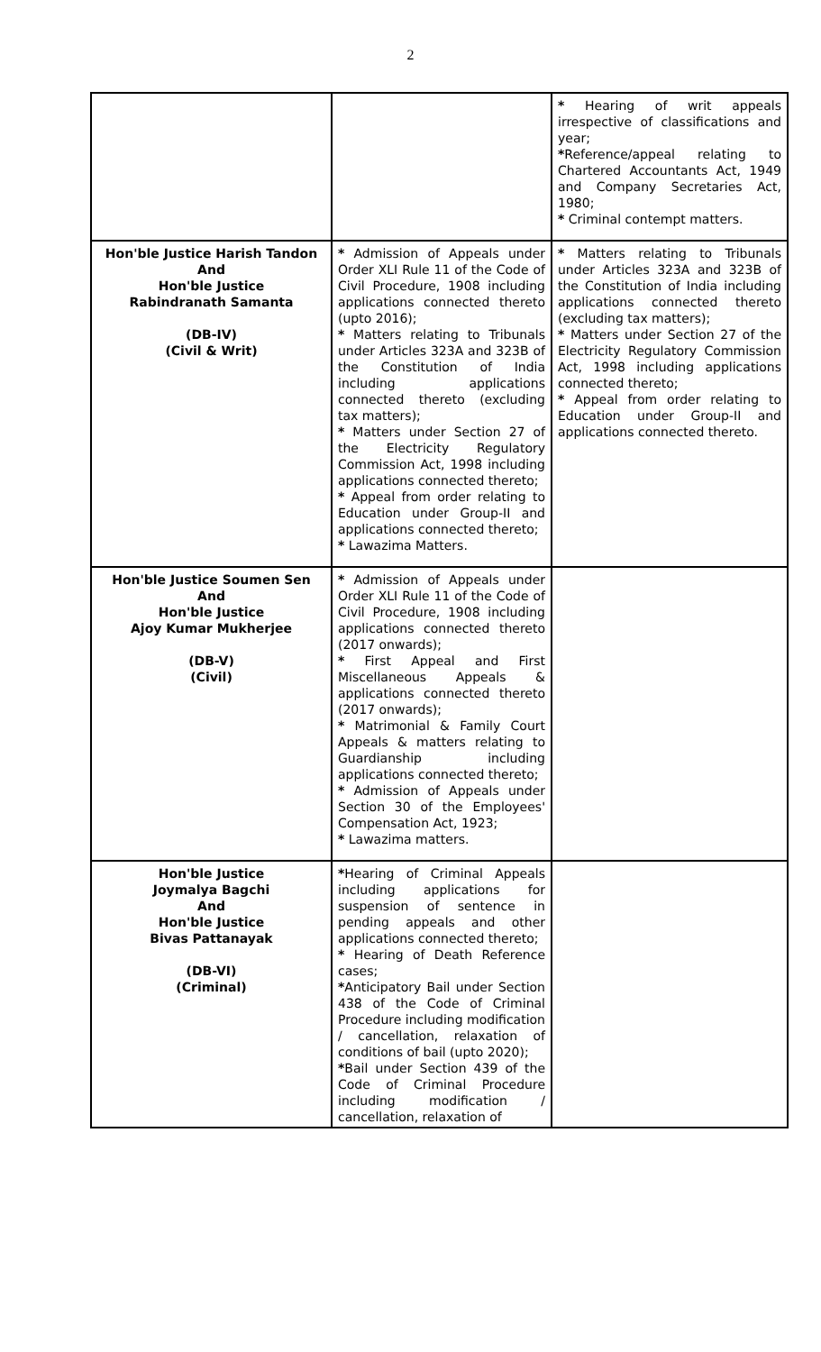2
| | | * Hearing of writ appeals irrespective of classifications and year; * Reference/appeal relating to Chartered Accountants Act, 1949 and Company Secretaries Act, 1980; * Criminal contempt matters. |
| Hon'ble Justice Harish Tandon And Hon'ble Justice Rabindranath Samanta (DB-IV) (Civil & Writ) | * Admission of Appeals under Order XLI Rule 11 of the Code of Civil Procedure, 1908 including applications connected thereto (upto 2016); * Matters relating to Tribunals under Articles 323A and 323B of the Constitution of India including applications connected thereto (excluding tax matters); * Matters under Section 27 of the Electricity Regulatory Commission Act, 1998 including applications connected thereto; * Appeal from order relating to Education under Group-II and applications connected thereto; * Lawazima Matters. | * Matters relating to Tribunals under Articles 323A and 323B of the Constitution of India including applications connected thereto (excluding tax matters); * Matters under Section 27 of the Electricity Regulatory Commission Act, 1998 including applications connected thereto; * Appeal from order relating to Education under Group-II and applications connected thereto. |
| Hon'ble Justice Soumen Sen And Hon'ble Justice Ajoy Kumar Mukherjee (DB-V) (Civil) | * Admission of Appeals under Order XLI Rule 11 of the Code of Civil Procedure, 1908 including applications connected thereto (2017 onwards); * First Appeal and First Miscellaneous Appeals & applications connected thereto (2017 onwards); * Matrimonial & Family Court Appeals & matters relating to Guardianship including applications connected thereto; * Admission of Appeals under Section 30 of the Employees' Compensation Act, 1923; * Lawazima matters. | |
| Hon'ble Justice Joymalya Bagchi And Hon'ble Justice Bivas Pattanayak (DB-VI) (Criminal) | * Hearing of Criminal Appeals including applications for suspension of sentence in pending appeals and other applications connected thereto; * Hearing of Death Reference cases; * Anticipatory Bail under Section 438 of the Code of Criminal Procedure including modification / cancellation, relaxation of conditions of bail (upto 2020); * Bail under Section 439 of the Code of Criminal Procedure including modification / cancellation, relaxation of | |